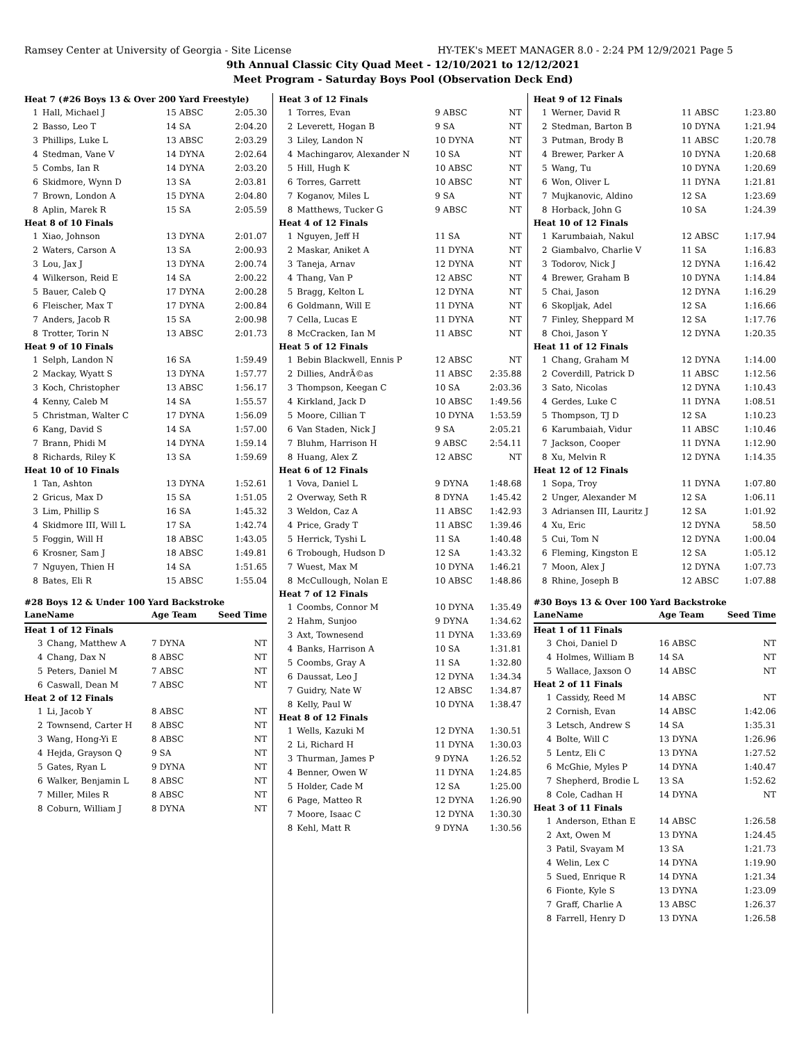Ramsey Center at University of Georgia - Site License HY-TEK's MEET MANAGER 8.0 - 2:24 PM 12/9/2021 Page 5
9th Annual Classic City Quad Meet - 12/10/2021 to 12/12/2021
Meet Program - Saturday Boys Pool (Observation Deck End)
| Heat 7 (#26 Boys 13 & Over 200 Yard Freestyle) | | | |
| 1 | Hall, Michael J | 15 ABSC | 2:05.30 |
| 2 | Basso, Leo T | 14 SA | 2:04.20 |
| 3 | Phillips, Luke L | 13 ABSC | 2:03.29 |
| 4 | Stedman, Vane V | 14 DYNA | 2:02.64 |
| 5 | Combs, Ian R | 14 DYNA | 2:03.20 |
| 6 | Skidmore, Wynn D | 13 SA | 2:03.81 |
| 7 | Brown, London A | 15 DYNA | 2:04.80 |
| 8 | Aplin, Marek R | 15 SA | 2:05.59 |
| Heat 8 of 10 Finals | | | |
| 1 | Xiao, Johnson | 13 DYNA | 2:01.07 |
| 2 | Waters, Carson A | 13 SA | 2:00.93 |
| 3 | Lou, Jax J | 13 DYNA | 2:00.74 |
| 4 | Wilkerson, Reid E | 14 SA | 2:00.22 |
| 5 | Bauer, Caleb Q | 17 DYNA | 2:00.28 |
| 6 | Fleischer, Max T | 17 DYNA | 2:00.84 |
| 7 | Anders, Jacob R | 15 SA | 2:00.98 |
| 8 | Trotter, Torin N | 13 ABSC | 2:01.73 |
| Heat 9 of 10 Finals | | | |
| 1 | Selph, Landon N | 16 SA | 1:59.49 |
| 2 | Mackay, Wyatt S | 13 DYNA | 1:57.77 |
| 3 | Koch, Christopher | 13 ABSC | 1:56.17 |
| 4 | Kenny, Caleb M | 14 SA | 1:55.57 |
| 5 | Christman, Walter C | 17 DYNA | 1:56.09 |
| 6 | Kang, David S | 14 SA | 1:57.00 |
| 7 | Brann, Phidi M | 14 DYNA | 1:59.14 |
| 8 | Richards, Riley K | 13 SA | 1:59.69 |
| Heat 10 of 10 Finals | | | |
| 1 | Tan, Ashton | 13 DYNA | 1:52.61 |
| 2 | Gricus, Max D | 15 SA | 1:51.05 |
| 3 | Lim, Phillip S | 16 SA | 1:45.32 |
| 4 | Skidmore III, Will L | 17 SA | 1:42.74 |
| 5 | Foggin, Will H | 18 ABSC | 1:43.05 |
| 6 | Krosner, Sam J | 18 ABSC | 1:49.81 |
| 7 | Nguyen, Thien H | 14 SA | 1:51.65 |
| 8 | Bates, Eli R | 15 ABSC | 1:55.04 |
#28 Boys 12 & Under 100 Yard Backstroke
| Lane | Name | Age Team | Seed Time |
| --- | --- | --- | --- |
| Heat 1 of 12 Finals | | | |
| 3 | Chang, Matthew A | 7 DYNA | NT |
| 4 | Chang, Dax N | 8 ABSC | NT |
| 5 | Peters, Daniel M | 7 ABSC | NT |
| 6 | Caswall, Dean M | 7 ABSC | NT |
| Heat 2 of 12 Finals | | | |
| 1 | Li, Jacob Y | 8 ABSC | NT |
| 2 | Townsend, Carter H | 8 ABSC | NT |
| 3 | Wang, Hong-Yi E | 8 ABSC | NT |
| 4 | Hejda, Grayson Q | 9 SA | NT |
| 5 | Gates, Ryan L | 9 DYNA | NT |
| 6 | Walker, Benjamin L | 8 ABSC | NT |
| 7 | Miller, Miles R | 8 ABSC | NT |
| 8 | Coburn, William J | 8 DYNA | NT |
| Heat 3 of 12 Finals | | | |
| 1 | Torres, Evan | 9 ABSC | NT |
| 2 | Leverett, Hogan B | 9 SA | NT |
| 3 | Liley, Landon N | 10 DYNA | NT |
| 4 | Machingarov, Alexander N | 10 SA | NT |
| 5 | Hill, Hugh K | 10 ABSC | NT |
| 6 | Torres, Garrett | 10 ABSC | NT |
| 7 | Koganov, Miles L | 9 SA | NT |
| 8 | Matthews, Tucker G | 9 ABSC | NT |
| Heat 4 of 12 Finals | | | |
| 1 | Nguyen, Jeff H | 11 SA | NT |
| 2 | Maskar, Aniket A | 11 DYNA | NT |
| 3 | Taneja, Arnav | 12 DYNA | NT |
| 4 | Thang, Van P | 12 ABSC | NT |
| 5 | Bragg, Kelton L | 12 DYNA | NT |
| 6 | Goldmann, Will E | 11 DYNA | NT |
| 7 | Cella, Lucas E | 11 DYNA | NT |
| 8 | McCracken, Ian M | 11 ABSC | NT |
| Heat 5 of 12 Finals | | | |
| 1 | Bebin Blackwell, Ennis P | 12 ABSC | NT |
| 2 | Dillies, AndrÃ©as | 11 ABSC | 2:35.88 |
| 3 | Thompson, Keegan C | 10 SA | 2:03.36 |
| 4 | Kirkland, Jack D | 10 ABSC | 1:49.56 |
| 5 | Moore, Cillian T | 10 DYNA | 1:53.59 |
| 6 | Van Staden, Nick J | 9 SA | 2:05.21 |
| 7 | Bluhm, Harrison H | 9 ABSC | 2:54.11 |
| 8 | Huang, Alex Z | 12 ABSC | NT |
| Heat 6 of 12 Finals | | | |
| 1 | Vova, Daniel L | 9 DYNA | 1:48.68 |
| 2 | Overway, Seth R | 8 DYNA | 1:45.42 |
| 3 | Weldon, Caz A | 11 ABSC | 1:42.93 |
| 4 | Price, Grady T | 11 ABSC | 1:39.46 |
| 5 | Herrick, Tyshi L | 11 SA | 1:40.48 |
| 6 | Trobough, Hudson D | 12 SA | 1:43.32 |
| 7 | Wuest, Max M | 10 DYNA | 1:46.21 |
| 8 | McCullough, Nolan E | 10 ABSC | 1:48.86 |
| Heat 7 of 12 Finals | | | |
| 1 | Coombs, Connor M | 10 DYNA | 1:35.49 |
| 2 | Hahm, Sunjoo | 9 DYNA | 1:34.62 |
| 3 | Axt, Townesend | 11 DYNA | 1:33.69 |
| 4 | Banks, Harrison A | 10 SA | 1:31.81 |
| 5 | Coombs, Gray A | 11 SA | 1:32.80 |
| 6 | Daussat, Leo J | 12 DYNA | 1:34.34 |
| 7 | Guidry, Nate W | 12 ABSC | 1:34.87 |
| 8 | Kelly, Paul W | 10 DYNA | 1:38.47 |
| Heat 8 of 12 Finals | | | |
| 1 | Wells, Kazuki M | 12 DYNA | 1:30.51 |
| 2 | Li, Richard H | 11 DYNA | 1:30.03 |
| 3 | Thurman, James P | 9 DYNA | 1:26.52 |
| 4 | Benner, Owen W | 11 DYNA | 1:24.85 |
| 5 | Holder, Cade M | 12 SA | 1:25.00 |
| 6 | Page, Matteo R | 12 DYNA | 1:26.90 |
| 7 | Moore, Isaac C | 12 DYNA | 1:30.30 |
| 8 | Kehl, Matt R | 9 DYNA | 1:30.56 |
| Heat 9 of 12 Finals | | | |
| 1 | Werner, David R | 11 ABSC | 1:23.80 |
| 2 | Stedman, Barton B | 10 DYNA | 1:21.94 |
| 3 | Putman, Brody B | 11 ABSC | 1:20.78 |
| 4 | Brewer, Parker A | 10 DYNA | 1:20.68 |
| 5 | Wang, Tu | 10 DYNA | 1:20.69 |
| 6 | Won, Oliver L | 11 DYNA | 1:21.81 |
| 7 | Mujkanovic, Aldino | 12 SA | 1:23.69 |
| 8 | Horback, John G | 10 SA | 1:24.39 |
| Heat 10 of 12 Finals | | | |
| 1 | Karumbaiah, Nakul | 12 ABSC | 1:17.94 |
| 2 | Giambalvo, Charlie V | 11 SA | 1:16.83 |
| 3 | Todorov, Nick J | 12 DYNA | 1:16.42 |
| 4 | Brewer, Graham B | 10 DYNA | 1:14.84 |
| 5 | Chai, Jason | 12 DYNA | 1:16.29 |
| 6 | Skopljak, Adel | 12 SA | 1:16.66 |
| 7 | Finley, Sheppard M | 12 SA | 1:17.76 |
| 8 | Choi, Jason Y | 12 DYNA | 1:20.35 |
| Heat 11 of 12 Finals | | | |
| 1 | Chang, Graham M | 12 DYNA | 1:14.00 |
| 2 | Coverdill, Patrick D | 11 ABSC | 1:12.56 |
| 3 | Sato, Nicolas | 12 DYNA | 1:10.43 |
| 4 | Gerdes, Luke C | 11 DYNA | 1:08.51 |
| 5 | Thompson, TJ D | 12 SA | 1:10.23 |
| 6 | Karumbaiah, Vidur | 11 ABSC | 1:10.46 |
| 7 | Jackson, Cooper | 11 DYNA | 1:12.90 |
| 8 | Xu, Melvin R | 12 DYNA | 1:14.35 |
| Heat 12 of 12 Finals | | | |
| 1 | Sopa, Troy | 11 DYNA | 1:07.80 |
| 2 | Unger, Alexander M | 12 SA | 1:06.11 |
| 3 | Adriansen III, Lauritz J | 12 SA | 1:01.92 |
| 4 | Xu, Eric | 12 DYNA | 58.50 |
| 5 | Cui, Tom N | 12 DYNA | 1:00.04 |
| 6 | Fleming, Kingston E | 12 SA | 1:05.12 |
| 7 | Moon, Alex J | 12 DYNA | 1:07.73 |
| 8 | Rhine, Joseph B | 12 ABSC | 1:07.88 |
#30 Boys 13 & Over 100 Yard Backstroke
| Lane | Name | Age Team | Seed Time |
| --- | --- | --- | --- |
| Heat 1 of 11 Finals | | | |
| 3 | Choi, Daniel D | 16 ABSC | NT |
| 4 | Holmes, William B | 14 SA | NT |
| 5 | Wallace, Jaxson O | 14 ABSC | NT |
| Heat 2 of 11 Finals | | | |
| 1 | Cassidy, Reed M | 14 ABSC | NT |
| 2 | Cornish, Evan | 14 ABSC | 1:42.06 |
| 3 | Letsch, Andrew S | 14 SA | 1:35.31 |
| 4 | Bolte, Will C | 13 DYNA | 1:26.96 |
| 5 | Lentz, Eli C | 13 DYNA | 1:27.52 |
| 6 | McGhie, Myles P | 14 DYNA | 1:40.47 |
| 7 | Shepherd, Brodie L | 13 SA | 1:52.62 |
| 8 | Cole, Cadhan H | 14 DYNA | NT |
| Heat 3 of 11 Finals | | | |
| 1 | Anderson, Ethan E | 14 ABSC | 1:26.58 |
| 2 | Axt, Owen M | 13 DYNA | 1:24.45 |
| 3 | Patil, Svayam M | 13 SA | 1:21.73 |
| 4 | Welin, Lex C | 14 DYNA | 1:19.90 |
| 5 | Sued, Enrique R | 14 DYNA | 1:21.34 |
| 6 | Fionte, Kyle S | 13 DYNA | 1:23.09 |
| 7 | Graff, Charlie A | 13 ABSC | 1:26.37 |
| 8 | Farrell, Henry D | 13 DYNA | 1:26.58 |